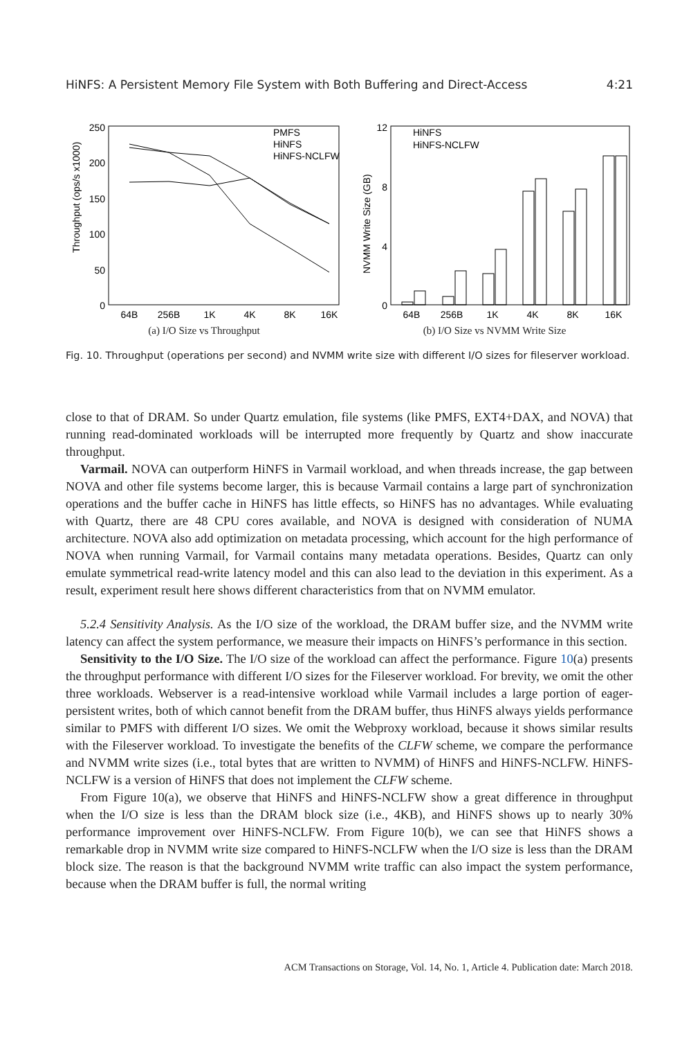HiNFS: A Persistent Memory File System with Both Buffering and Direct-Access 4:21
Throughput (ops/s x1000)
250
200
150
100
50
0
64B
256B
1K
4K
8K
16K
PMFS
HiNFS
HiNFS-NCLFW
(a) I/O Size vs Throughput
NVMM Write Size (GB)
12
8
4
0
64B
256B
1K
4K
8K
16K
HiNFS
HiNFS-NCLFW
(b) I/O Size vs NVMM Write Size
Fig. 10. Throughput (operations per second) and NVMM write size with different I/O sizes for fileserver workload.
close to that of DRAM. So under Quartz emulation, file systems (like PMFS, EXT4+DAX, and NOVA) that running read-dominated workloads will be interrupted more frequently by Quartz and show inaccurate throughput.
Varmail. NOVA can outperform HiNFS in Varmail workload, and when threads increase, the gap between NOVA and other file systems become larger, this is because Varmail contains a large part of synchronization operations and the buffer cache in HiNFS has little effects, so HiNFS has no advantages. While evaluating with Quartz, there are 48 CPU cores available, and NOVA is designed with consideration of NUMA architecture. NOVA also add optimization on metadata processing, which account for the high performance of NOVA when running Varmail, for Varmail contains many metadata operations. Besides, Quartz can only emulate symmetrical read-write latency model and this can also lead to the deviation in this experiment. As a result, experiment result here shows different characteristics from that on NVMM emulator.
5.2.4 Sensitivity Analysis. As the I/O size of the workload, the DRAM buffer size, and the NVMM write latency can affect the system performance, we measure their impacts on HiNFS’s performance in this section.
Sensitivity to the I/O Size. The I/O size of the workload can affect the performance. Figure 10(a) presents the throughput performance with different I/O sizes for the Fileserver workload. For brevity, we omit the other three workloads. Webserver is a read-intensive workload while Varmail includes a large portion of eager-persistent writes, both of which cannot benefit from the DRAM buffer, thus HiNFS always yields performance similar to PMFS with different I/O sizes. We omit the Webproxy workload, because it shows similar results with the Fileserver workload. To investigate the benefits of the CLFW scheme, we compare the performance and NVMM write sizes (i.e., total bytes that are written to NVMM) of HiNFS and HiNFS-NCLFW. HiNFS-NCLFW is a version of HiNFS that does not implement the CLFW scheme.
From Figure 10(a), we observe that HiNFS and HiNFS-NCLFW show a great difference in throughput when the I/O size is less than the DRAM block size (i.e., 4KB), and HiNFS shows up to nearly 30% performance improvement over HiNFS-NCLFW. From Figure 10(b), we can see that HiNFS shows a remarkable drop in NVMM write size compared to HiNFS-NCLFW when the I/O size is less than the DRAM block size. The reason is that the background NVMM write traffic can also impact the system performance, because when the DRAM buffer is full, the normal writing
ACM Transactions on Storage, Vol. 14, No. 1, Article 4. Publication date: March 2018.